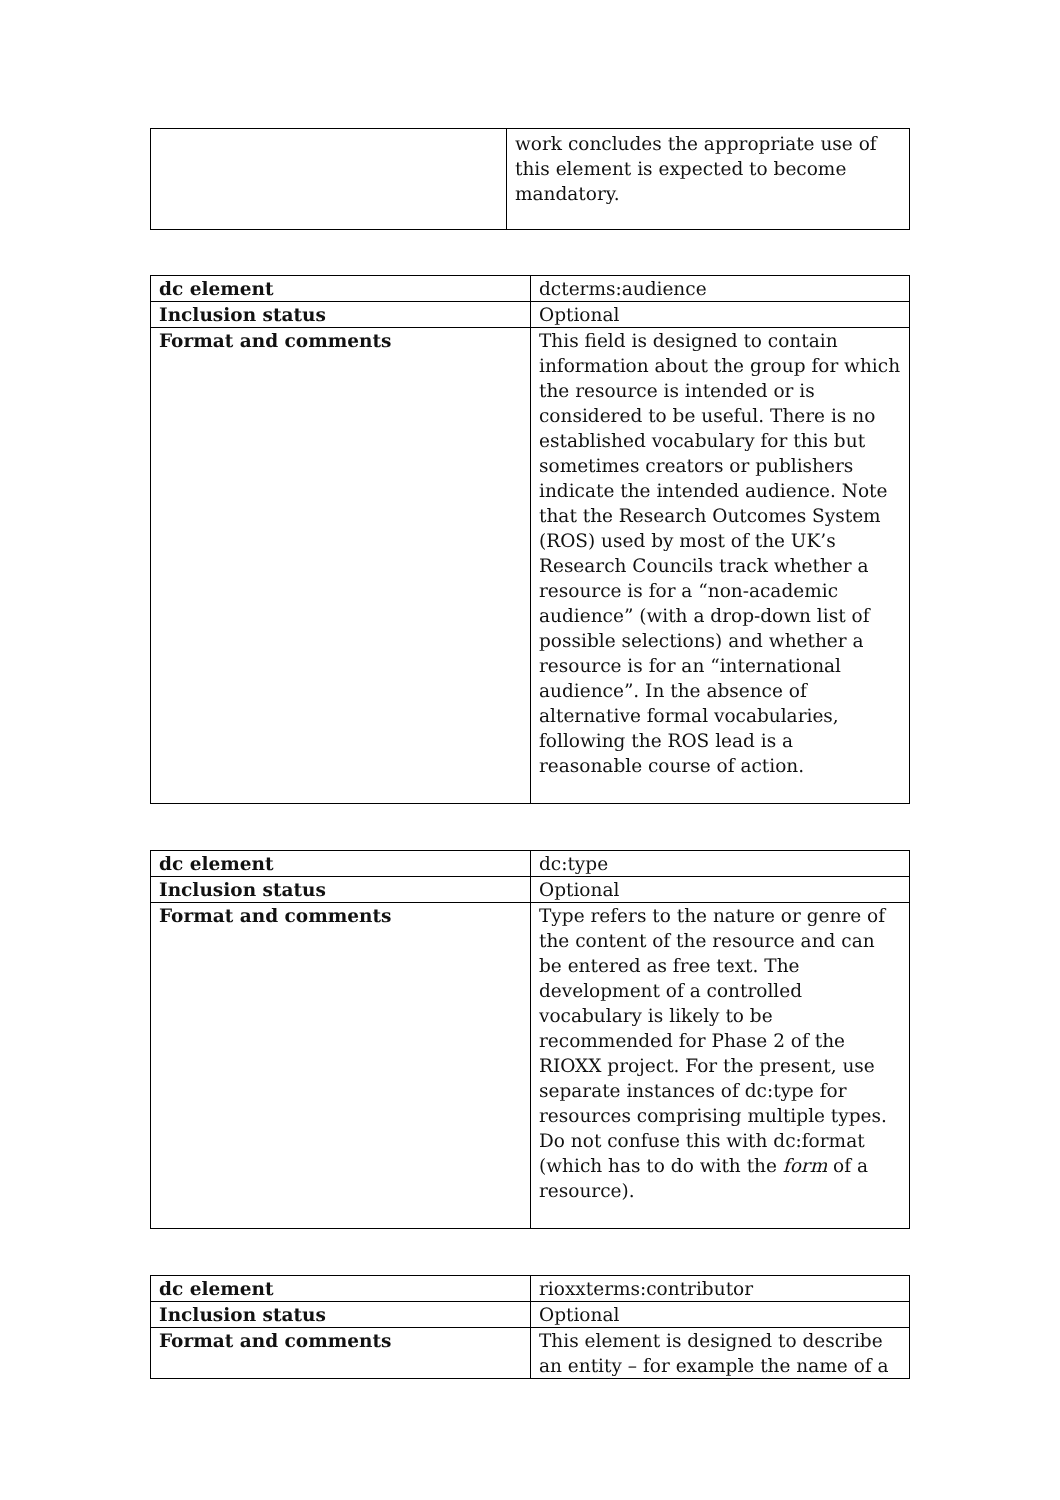| | work concludes the appropriate use of this element is expected to become mandatory. |
| dc element | dcterms:audience |
| Inclusion status | Optional |
| Format and comments | This field is designed to contain information about the group for which the resource is intended or is considered to be useful. There is no established vocabulary for this but sometimes creators or publishers indicate the intended audience. Note that the Research Outcomes System (ROS) used by most of the UK’s Research Councils track whether a resource is for a “non-academic audience” (with a drop-down list of possible selections) and whether a resource is for an “international audience”. In the absence of alternative formal vocabularies, following the ROS lead is a reasonable course of action. |
| dc element | dc:type |
| Inclusion status | Optional |
| Format and comments | Type refers to the nature or genre of the content of the resource and can be entered as free text. The development of a controlled vocabulary is likely to be recommended for Phase 2 of the RIOXX project. For the present, use separate instances of dc:type for resources comprising multiple types. Do not confuse this with dc:format (which has to do with the form of a resource). |
| dc element | rioxxterms:contributor |
| Inclusion status | Optional |
| Format and comments | This element is designed to describe an entity – for example the name of a |